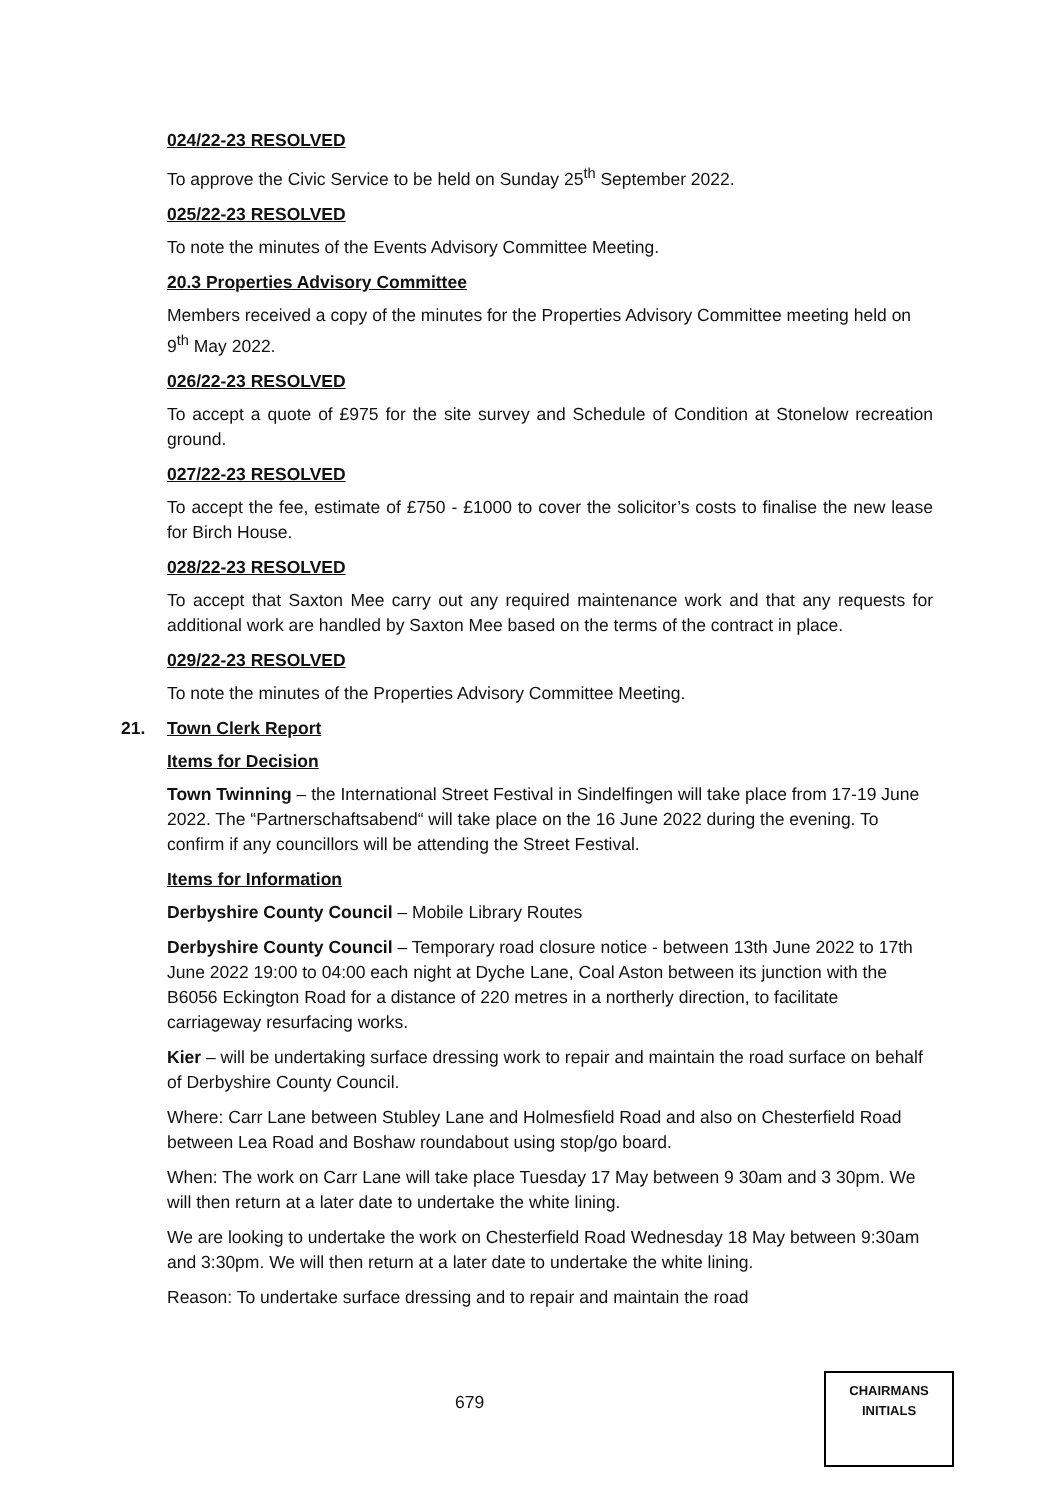024/22-23 RESOLVED
To approve the Civic Service to be held on Sunday 25<sup>th</sup> September 2022.
025/22-23 RESOLVED
To note the minutes of the Events Advisory Committee Meeting.
20.3 Properties Advisory Committee
Members received a copy of the minutes for the Properties Advisory Committee meeting held on 9<sup>th</sup> May 2022.
026/22-23 RESOLVED
To accept a quote of £975 for the site survey and Schedule of Condition at Stonelow recreation ground.
027/22-23 RESOLVED
To accept the fee, estimate of £750 - £1000 to cover the solicitor’s costs to finalise the new lease for Birch House.
028/22-23 RESOLVED
To accept that Saxton Mee carry out any required maintenance work and that any requests for additional work are handled by Saxton Mee based on the terms of the contract in place.
029/22-23 RESOLVED
To note the minutes of the Properties Advisory Committee Meeting.
21. Town Clerk Report
Items for Decision
Town Twinning – the International Street Festival in Sindelfingen will take place from 17-19 June 2022. The “Partnerschaftsabend“ will take place on the 16 June 2022 during the evening. To confirm if any councillors will be attending the Street Festival.
Items for Information
Derbyshire County Council – Mobile Library Routes
Derbyshire County Council – Temporary road closure notice - between 13th June 2022 to 17th June 2022 19:00 to 04:00 each night at Dyche Lane, Coal Aston between its junction with the B6056 Eckington Road for a distance of 220 metres in a northerly direction, to facilitate carriageway resurfacing works.
Kier – will be undertaking surface dressing work to repair and maintain the road surface on behalf of Derbyshire County Council.
Where: Carr Lane between Stubley Lane and Holmesfield Road and also on Chesterfield Road between Lea Road and Boshaw roundabout using stop/go board.
When: The work on Carr Lane will take place Tuesday 17 May between 9 30am and 3 30pm. We will then return at a later date to undertake the white lining.
We are looking to undertake the work on Chesterfield Road Wednesday 18 May between 9:30am and 3:30pm. We will then return at a later date to undertake the white lining.
Reason: To undertake surface dressing and to repair and maintain the road
679
CHAIRMANS
INITIALS